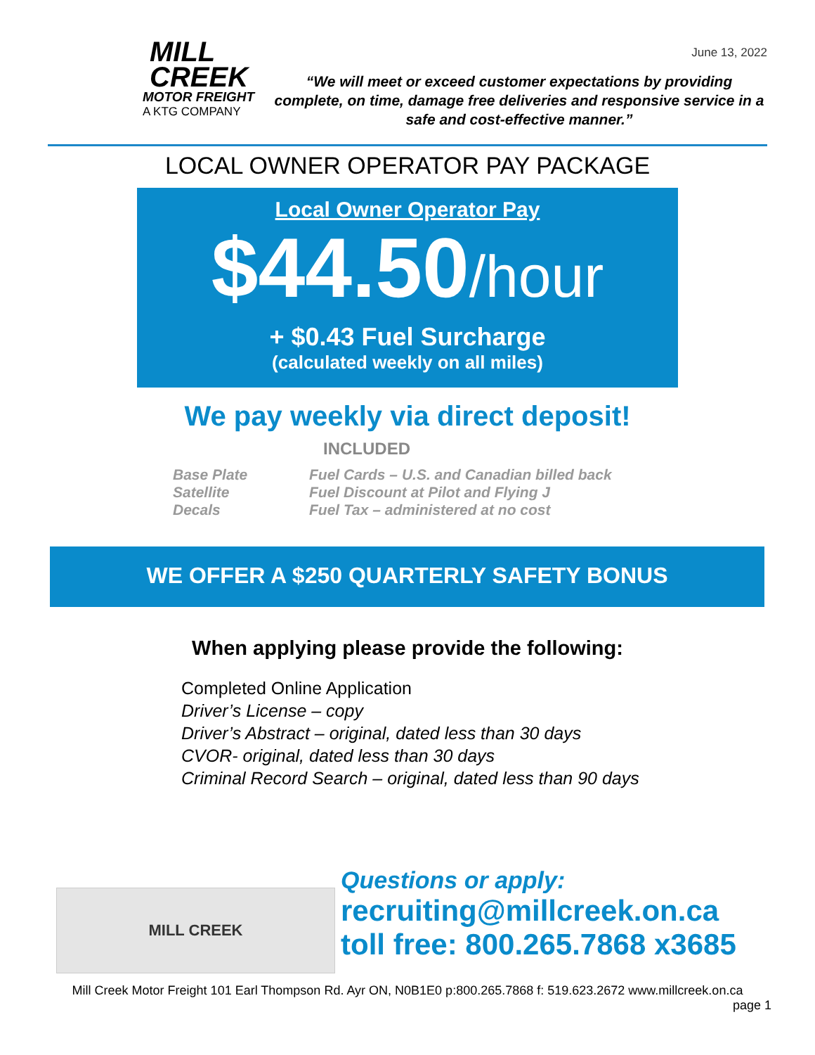June 13, 2022
MILL
CREEK
MOTOR FREIGHT
A KTG COMPANY
“We will meet or exceed customer expectations by providing complete, on time, damage free deliveries and responsive service in a safe and cost-effective manner.”
LOCAL OWNER OPERATOR PAY PACKAGE
Local Owner Operator Pay
$44.50/hour
+ $0.43 Fuel Surcharge
(calculated weekly on all miles)
We pay weekly via direct deposit!
INCLUDED
Base Plate
Satellite
Decals
Fuel Cards – U.S. and Canadian billed back
Fuel Discount at Pilot and Flying J
Fuel Tax – administered at no cost
WE OFFER A $250 QUARTERLY SAFETY BONUS
When applying please provide the following:
Completed Online Application
Driver’s License – copy
Driver’s Abstract – original, dated less than 30 days
CVOR- original, dated less than 30 days
Criminal Record Search – original, dated less than 90 days
MILL CREEK
Questions or apply:
recruiting@millcreek.on.ca
toll free: 800.265.7868 x3685
Mill Creek Motor Freight 101 Earl Thompson Rd. Ayr ON, N0B1E0 p:800.265.7868 f: 519.623.2672 www.millcreek.on.ca
page 1